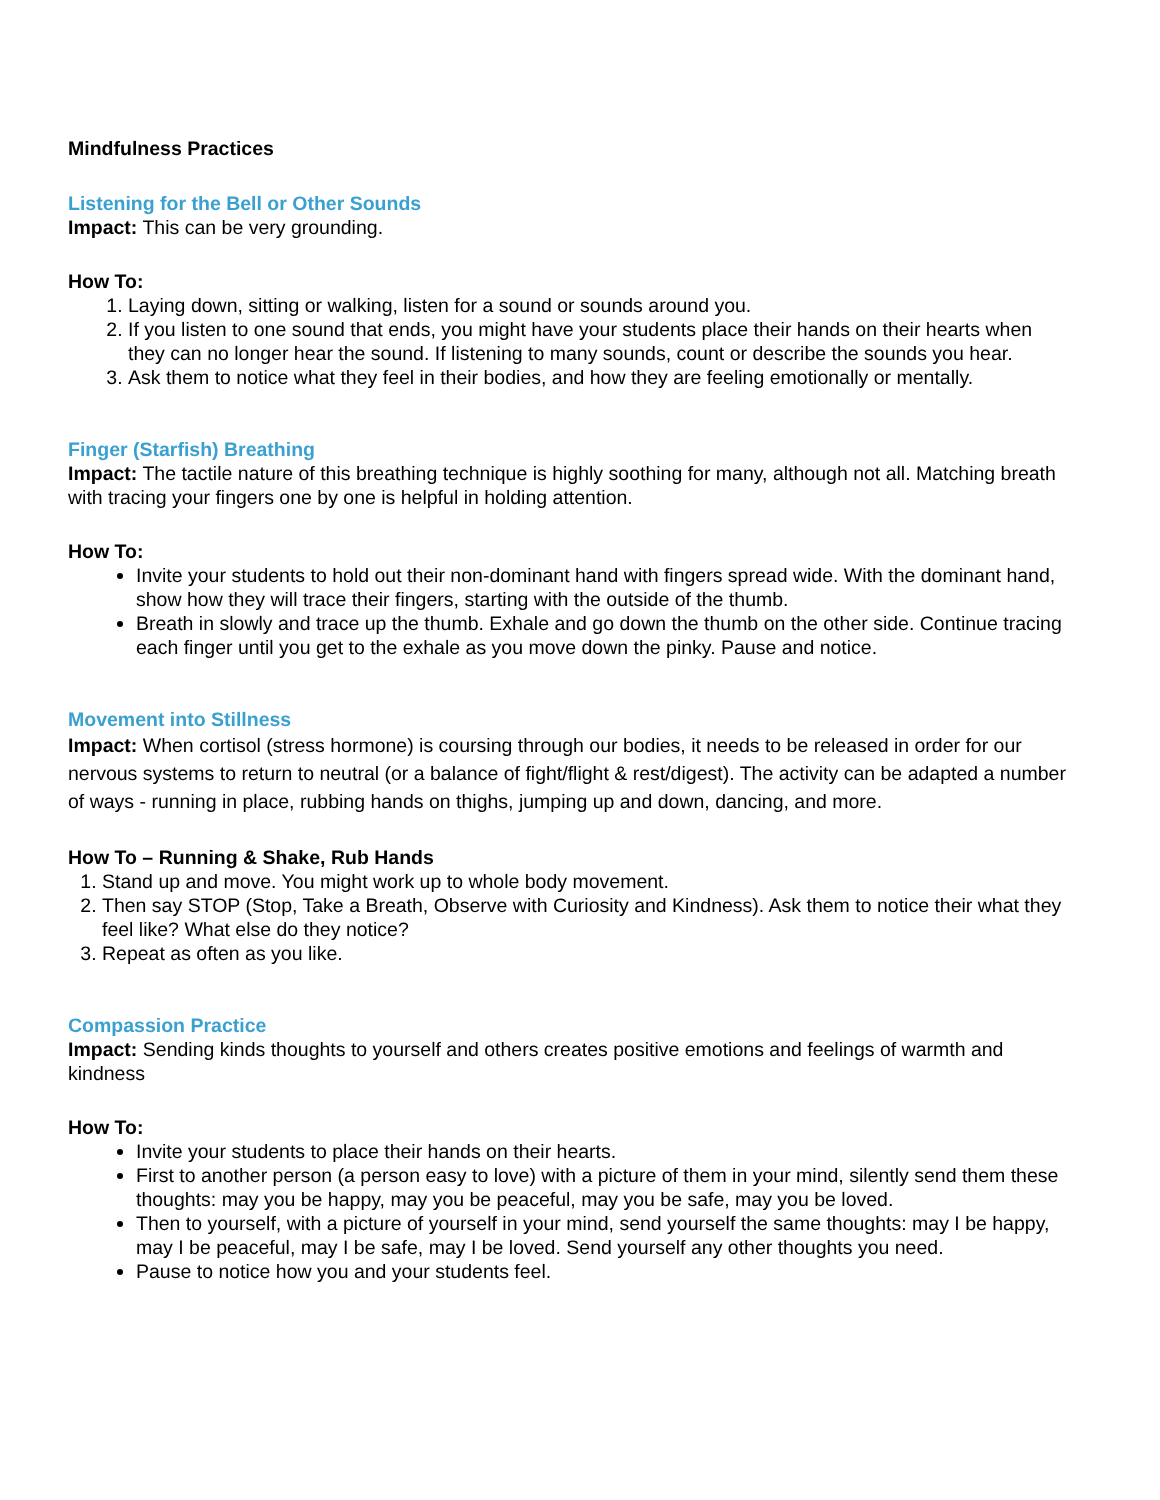Mindfulness Practices
Listening for the Bell or Other Sounds
Impact: This can be very grounding.
How To:
1. Laying down, sitting or walking, listen for a sound or sounds around you.
2. If you listen to one sound that ends, you might have your students place their hands on their hearts when they can no longer hear the sound. If listening to many sounds, count or describe the sounds you hear.
3. Ask them to notice what they feel in their bodies, and how they are feeling emotionally or mentally.
Finger (Starfish) Breathing
Impact: The tactile nature of this breathing technique is highly soothing for many, although not all. Matching breath with tracing your fingers one by one is helpful in holding attention.
How To:
Invite your students to hold out their non-dominant hand with fingers spread wide. With the dominant hand, show how they will trace their fingers, starting with the outside of the thumb.
Breath in slowly and trace up the thumb. Exhale and go down the thumb on the other side. Continue tracing each finger until you get to the exhale as you move down the pinky. Pause and notice.
Movement into Stillness
Impact: When cortisol (stress hormone) is coursing through our bodies, it needs to be released in order for our nervous systems to return to neutral (or a balance of fight/flight & rest/digest). The activity can be adapted a number of ways - running in place, rubbing hands on thighs, jumping up and down, dancing, and more.
How To – Running & Shake, Rub Hands
1. Stand up and move. You might work up to whole body movement.
2. Then say STOP (Stop, Take a Breath, Observe with Curiosity and Kindness). Ask them to notice their what they feel like? What else do they notice?
3. Repeat as often as you like.
Compassion Practice
Impact: Sending kinds thoughts to yourself and others creates positive emotions and feelings of warmth and kindness
How To:
Invite your students to place their hands on their hearts.
First to another person (a person easy to love) with a picture of them in your mind, silently send them these thoughts: may you be happy, may you be peaceful, may you be safe, may you be loved.
Then to yourself, with a picture of yourself in your mind, send yourself the same thoughts: may I be happy, may I be peaceful, may I be safe, may I be loved. Send yourself any other thoughts you need.
Pause to notice how you and your students feel.